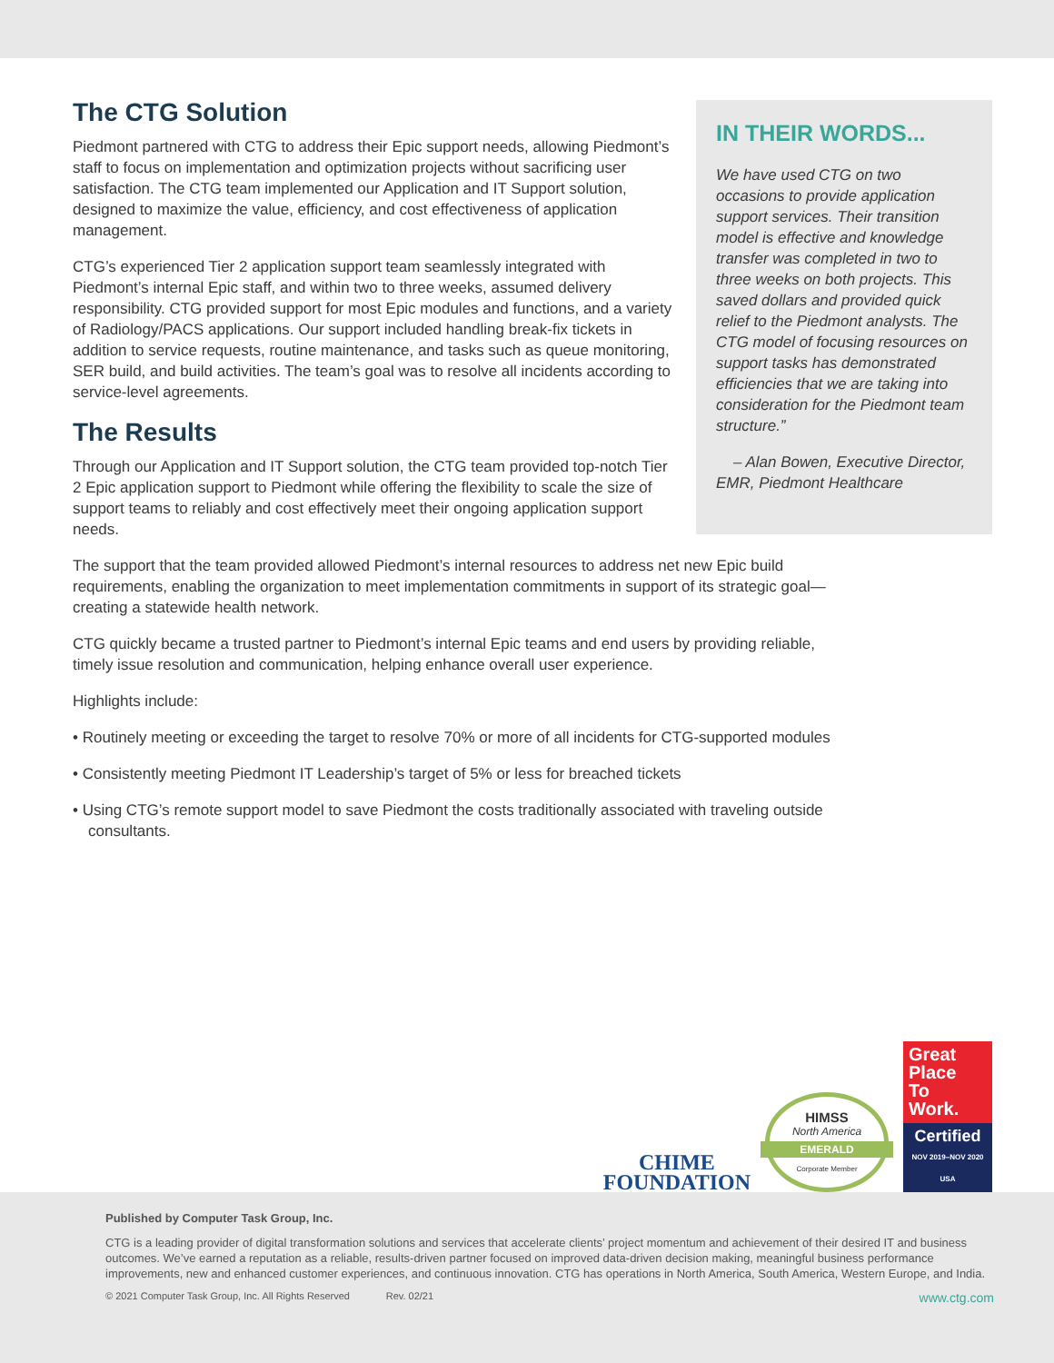IN THEIR WORDS...
We have used CTG on two occasions to provide application support services. Their transition model is effective and knowledge transfer was completed in two to three weeks on both projects. This saved dollars and provided quick relief to the Piedmont analysts. The CTG model of focusing resources on support tasks has demonstrated efficiencies that we are taking into consideration for the Piedmont team structure.”
– Alan Bowen, Executive Director, EMR, Piedmont Healthcare
The CTG Solution
Piedmont partnered with CTG to address their Epic support needs, allowing Piedmont’s staff to focus on implementation and optimization projects without sacrificing user satisfaction. The CTG team implemented our Application and IT Support solution, designed to maximize the value, efficiency, and cost effectiveness of application management.
CTG’s experienced Tier 2 application support team seamlessly integrated with Piedmont’s internal Epic staff, and within two to three weeks, assumed delivery responsibility. CTG provided support for most Epic modules and functions, and a variety of Radiology/PACS applications. Our support included handling break-fix tickets in addition to service requests, routine maintenance, and tasks such as queue monitoring, SER build, and build activities. The team’s goal was to resolve all incidents according to service-level agreements.
The Results
Through our Application and IT Support solution, the CTG team provided top-notch Tier 2 Epic application support to Piedmont while offering the flexibility to scale the size of support teams to reliably and cost effectively meet their ongoing application support needs.
The support that the team provided allowed Piedmont’s internal resources to address net new Epic build requirements, enabling the organization to meet implementation commitments in support of its strategic goal—creating a statewide health network.
CTG quickly became a trusted partner to Piedmont’s internal Epic teams and end users by providing reliable, timely issue resolution and communication, helping enhance overall user experience.
Highlights include:
• Routinely meeting or exceeding the target to resolve 70% or more of all incidents for CTG-supported modules
• Consistently meeting Piedmont IT Leadership’s target of 5% or less for breached tickets
• Using CTG’s remote support model to save Piedmont the costs traditionally associated with traveling outside consultants.
CHIME
FOUNDATION
HIMSS
North America
EMERALD
Corporate Member
Great
Place
To
Work.
Certified
NOV 2019–NOV 2020
USA
Published by Computer Task Group, Inc.
CTG is a leading provider of digital transformation solutions and services that accelerate clients’ project momentum and achievement of their desired IT and business outcomes. We’ve earned a reputation as a reliable, results-driven partner focused on improved data-driven decision making, meaningful business performance improvements, new and enhanced customer experiences, and continuous innovation. CTG has operations in North America, South America, Western Europe, and India.
© 2021 Computer Task Group, Inc. All Rights Reserved Rev. 02/21 www.ctg.com